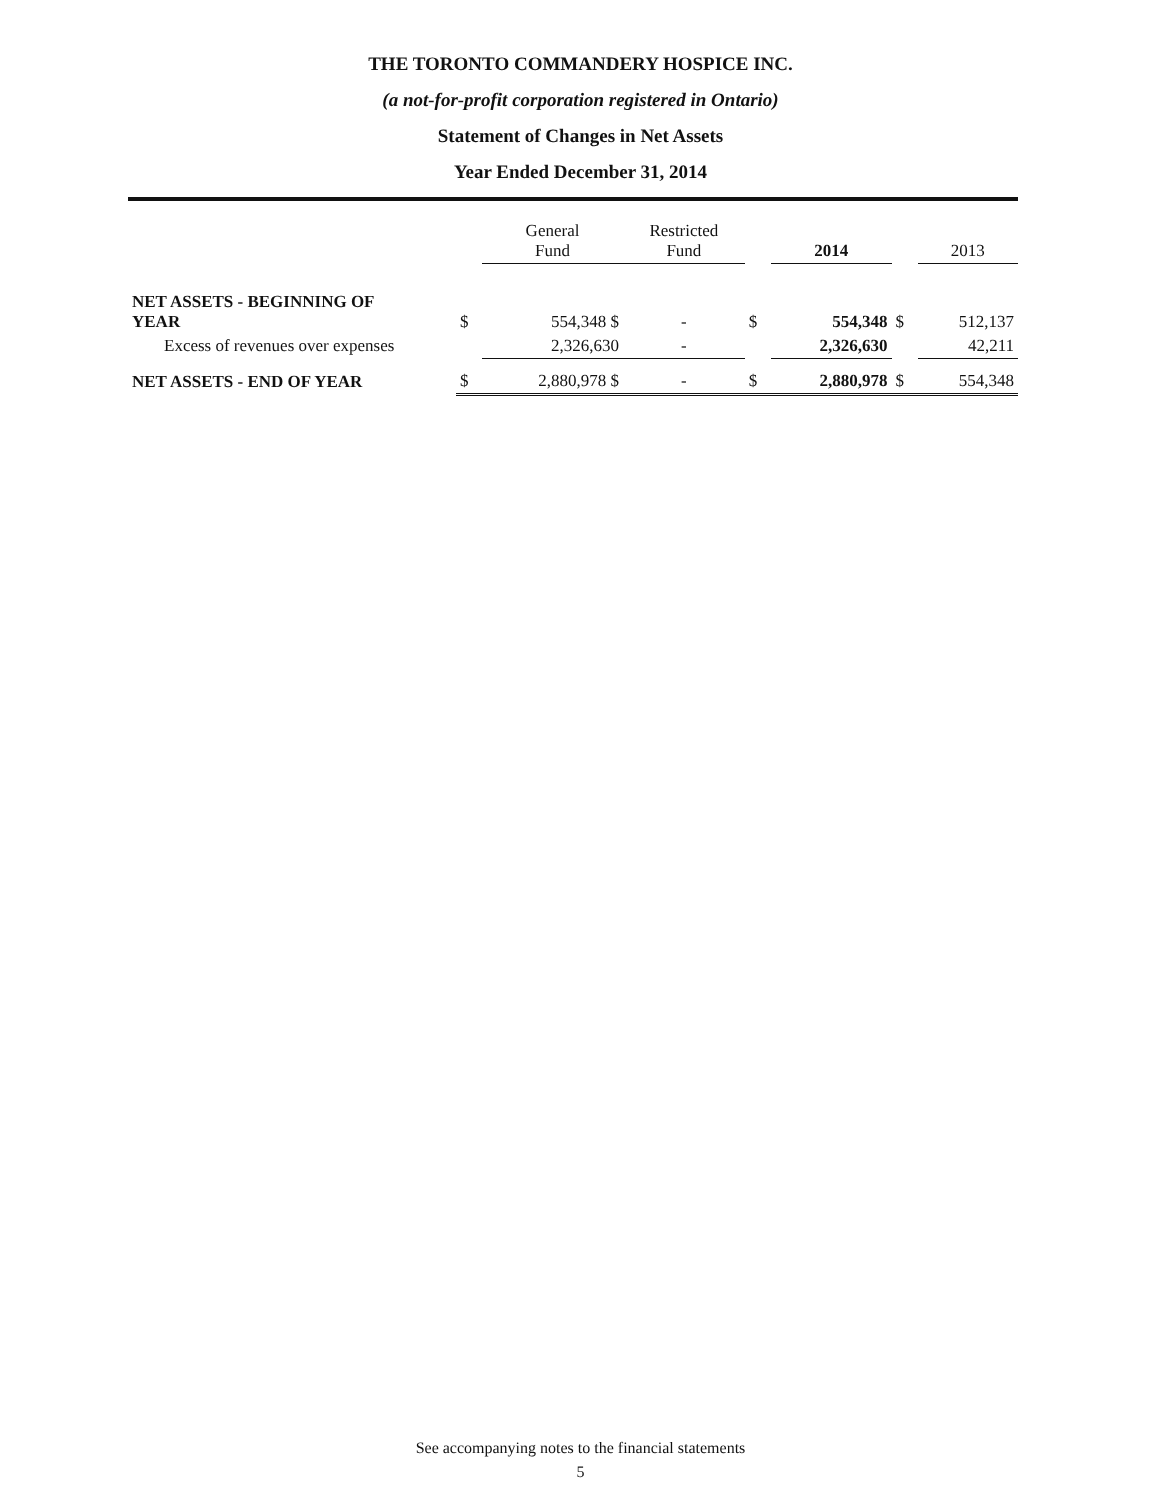THE TORONTO COMMANDERY HOSPICE INC.
(a not-for-profit corporation registered in Ontario)
Statement of Changes in Net Assets
Year Ended December 31, 2014
| | | General Fund | Restricted Fund | | 2014 | | 2013 |
| --- | --- | --- | --- | --- | --- | --- | --- |
| NET ASSETS - BEGINNING OF YEAR | $ | 554,348 $ | - | $ | 554,348 | $ | 512,137 |
| Excess of revenues over expenses | | 2,326,630 | - | | 2,326,630 | | 42,211 |
| NET ASSETS - END OF YEAR | $ | 2,880,978 $ | - | $ | 2,880,978 | $ | 554,348 |
See accompanying notes to the financial statements
5